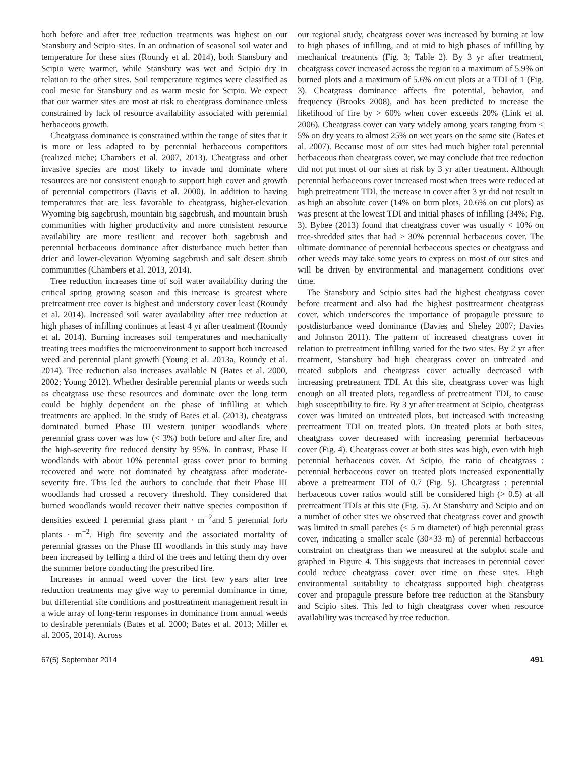both before and after tree reduction treatments was highest on our Stansbury and Scipio sites. In an ordination of seasonal soil water and temperature for these sites (Roundy et al. 2014), both Stansbury and Scipio were warmer, while Stansbury was wet and Scipio dry in relation to the other sites. Soil temperature regimes were classified as cool mesic for Stansbury and as warm mesic for Scipio. We expect that our warmer sites are most at risk to cheatgrass dominance unless constrained by lack of resource availability associated with perennial herbaceous growth.
Cheatgrass dominance is constrained within the range of sites that it is more or less adapted to by perennial herbaceous competitors (realized niche; Chambers et al. 2007, 2013). Cheatgrass and other invasive species are most likely to invade and dominate where resources are not consistent enough to support high cover and growth of perennial competitors (Davis et al. 2000). In addition to having temperatures that are less favorable to cheatgrass, higher-elevation Wyoming big sagebrush, mountain big sagebrush, and mountain brush communities with higher productivity and more consistent resource availability are more resilient and recover both sagebrush and perennial herbaceous dominance after disturbance much better than drier and lower-elevation Wyoming sagebrush and salt desert shrub communities (Chambers et al. 2013, 2014).
Tree reduction increases time of soil water availability during the critical spring growing season and this increase is greatest where pretreatment tree cover is highest and understory cover least (Roundy et al. 2014). Increased soil water availability after tree reduction at high phases of infilling continues at least 4 yr after treatment (Roundy et al. 2014). Burning increases soil temperatures and mechanically treating trees modifies the microenvironment to support both increased weed and perennial plant growth (Young et al. 2013a, Roundy et al. 2014). Tree reduction also increases available N (Bates et al. 2000, 2002; Young 2012). Whether desirable perennial plants or weeds such as cheatgrass use these resources and dominate over the long term could be highly dependent on the phase of infilling at which treatments are applied. In the study of Bates et al. (2013), cheatgrass dominated burned Phase III western juniper woodlands where perennial grass cover was low (< 3%) both before and after fire, and the high-severity fire reduced density by 95%. In contrast, Phase II woodlands with about 10% perennial grass cover prior to burning recovered and were not dominated by cheatgrass after moderate-severity fire. This led the authors to conclude that their Phase III woodlands had crossed a recovery threshold. They considered that burned woodlands would recover their native species composition if densities exceed 1 perennial grass plant · m<sup>−2</sup>and 5 perennial forb plants · m<sup>−2</sup>. High fire severity and the associated mortality of perennial grasses on the Phase III woodlands in this study may have been increased by felling a third of the trees and letting them dry over the summer before conducting the prescribed fire.
Increases in annual weed cover the first few years after tree reduction treatments may give way to perennial dominance in time, but differential site conditions and posttreatment management result in a wide array of long-term responses in dominance from annual weeds to desirable perennials (Bates et al. 2000; Bates et al. 2013; Miller et al. 2005, 2014). Across
our regional study, cheatgrass cover was increased by burning at low to high phases of infilling, and at mid to high phases of infilling by mechanical treatments (Fig. 3; Table 2). By 3 yr after treatment, cheatgrass cover increased across the region to a maximum of 5.9% on burned plots and a maximum of 5.6% on cut plots at a TDI of 1 (Fig. 3). Cheatgrass dominance affects fire potential, behavior, and frequency (Brooks 2008), and has been predicted to increase the likelihood of fire by > 60% when cover exceeds 20% (Link et al. 2006). Cheatgrass cover can vary widely among years ranging from < 5% on dry years to almost 25% on wet years on the same site (Bates et al. 2007). Because most of our sites had much higher total perennial herbaceous than cheatgrass cover, we may conclude that tree reduction did not put most of our sites at risk by 3 yr after treatment. Although perennial herbaceous cover increased most when trees were reduced at high pretreatment TDI, the increase in cover after 3 yr did not result in as high an absolute cover (14% on burn plots, 20.6% on cut plots) as was present at the lowest TDI and initial phases of infilling (34%; Fig. 3). Bybee (2013) found that cheatgrass cover was usually < 10% on tree-shredded sites that had > 30% perennial herbaceous cover. The ultimate dominance of perennial herbaceous species or cheatgrass and other weeds may take some years to express on most of our sites and will be driven by environmental and management conditions over time.
The Stansbury and Scipio sites had the highest cheatgrass cover before treatment and also had the highest posttreatment cheatgrass cover, which underscores the importance of propagule pressure to postdisturbance weed dominance (Davies and Sheley 2007; Davies and Johnson 2011). The pattern of increased cheatgrass cover in relation to pretreatment infilling varied for the two sites. By 2 yr after treatment, Stansbury had high cheatgrass cover on untreated and treated subplots and cheatgrass cover actually decreased with increasing pretreatment TDI. At this site, cheatgrass cover was high enough on all treated plots, regardless of pretreatment TDI, to cause high susceptibility to fire. By 3 yr after treatment at Scipio, cheatgrass cover was limited on untreated plots, but increased with increasing pretreatment TDI on treated plots. On treated plots at both sites, cheatgrass cover decreased with increasing perennial herbaceous cover (Fig. 4). Cheatgrass cover at both sites was high, even with high perennial herbaceous cover. At Scipio, the ratio of cheatgrass : perennial herbaceous cover on treated plots increased exponentially above a pretreatment TDI of 0.7 (Fig. 5). Cheatgrass : perennial herbaceous cover ratios would still be considered high (> 0.5) at all pretreatment TDIs at this site (Fig. 5). At Stansbury and Scipio and on a number of other sites we observed that cheatgrass cover and growth was limited in small patches (< 5 m diameter) of high perennial grass cover, indicating a smaller scale (30×33 m) of perennial herbaceous constraint on cheatgrass than we measured at the subplot scale and graphed in Figure 4. This suggests that increases in perennial cover could reduce cheatgrass cover over time on these sites. High environmental suitability to cheatgrass supported high cheatgrass cover and propagule pressure before tree reduction at the Stansbury and Scipio sites. This led to high cheatgrass cover when resource availability was increased by tree reduction.
67(5) September 2014 491